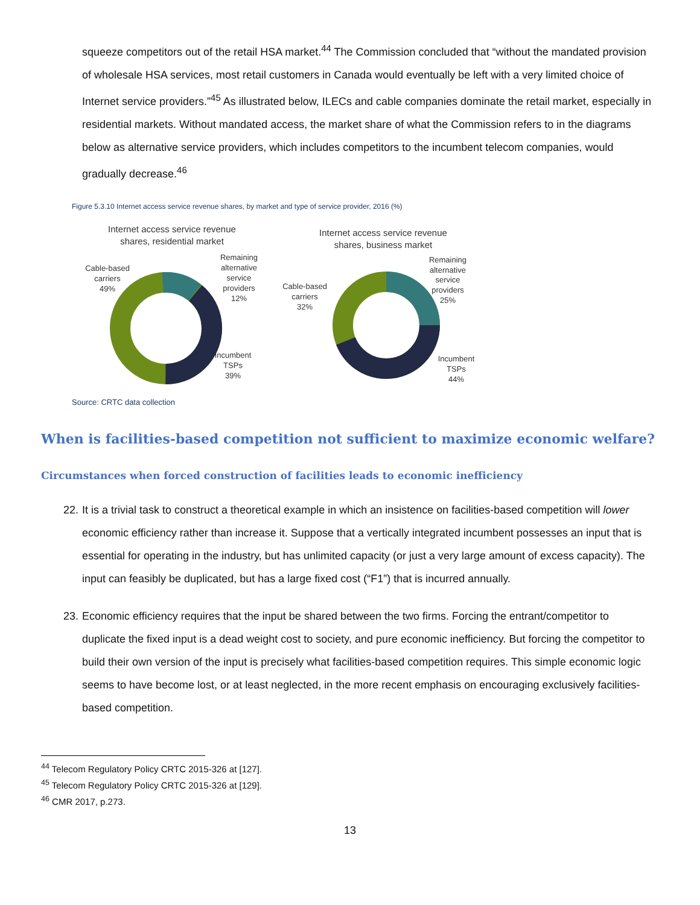squeeze competitors out of the retail HSA market.<sup>44</sup> The Commission concluded that “without the mandated provision of wholesale HSA services, most retail customers in Canada would eventually be left with a very limited choice of Internet service providers.”<sup>45</sup> As illustrated below, ILECs and cable companies dominate the retail market, especially in residential markets. Without mandated access, the market share of what the Commission refers to in the diagrams below as alternative service providers, which includes competitors to the incumbent telecom companies, would gradually decrease.<sup>46</sup>
Figure 5.3.10 Internet access service revenue shares, by market and type of service provider, 2016 (%)
Internet access service revenue
shares, residential market
Cable-based
carriers
49%
Remaining
alternative
service
providers
12%
Incumbent
TSPs
39%
Internet access service revenue
shares, business market
Cable-based
carriers
32%
Remaining
alternative
service
providers
25%
Incumbent
TSPs
44%
Source: CRTC data collection
When is facilities-based competition not sufficient to maximize economic welfare?
Circumstances when forced construction of facilities leads to economic inefficiency
22. It is a trivial task to construct a theoretical example in which an insistence on facilities-based competition will lower economic efficiency rather than increase it. Suppose that a vertically integrated incumbent possesses an input that is essential for operating in the industry, but has unlimited capacity (or just a very large amount of excess capacity). The input can feasibly be duplicated, but has a large fixed cost (“F1”) that is incurred annually.
23. Economic efficiency requires that the input be shared between the two firms. Forcing the entrant/competitor to duplicate the fixed input is a dead weight cost to society, and pure economic inefficiency. But forcing the competitor to build their own version of the input is precisely what facilities-based competition requires. This simple economic logic seems to have become lost, or at least neglected, in the more recent emphasis on encouraging exclusively facilities-based competition.
<sup>44</sup> Telecom Regulatory Policy CRTC 2015-326 at [127].
<sup>45</sup> Telecom Regulatory Policy CRTC 2015-326 at [129].
<sup>46</sup> CMR 2017, p.273.
13